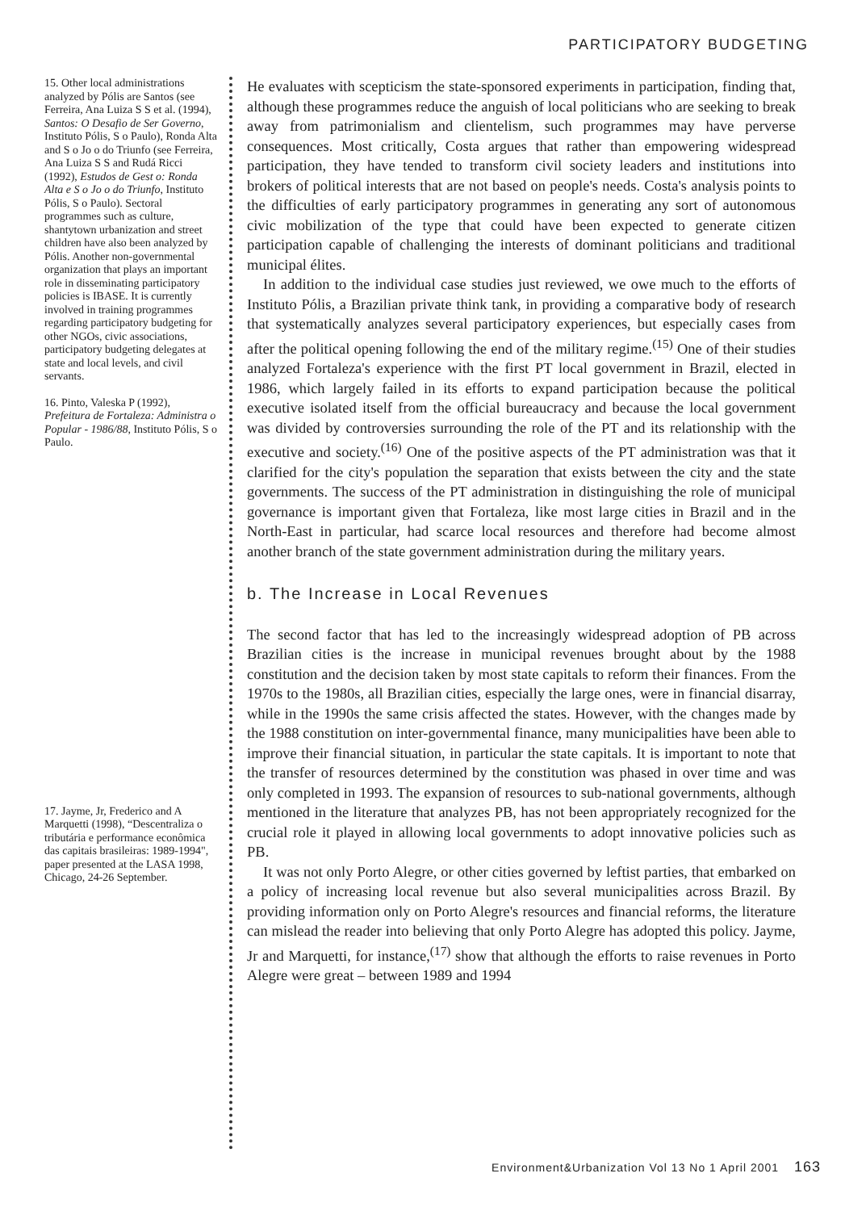PARTICIPATORY BUDGETING
15. Other local administrations analyzed by Pólis are Santos (see Ferreira, Ana Luiza S S et al. (1994), Santos: O Desafio de Ser Governo, Instituto Pólis, S o Paulo), Ronda Alta and S o Jo o do Triunfo (see Ferreira, Ana Luiza S S and Rudá Ricci (1992), Estudos de Gest o: Ronda Alta e S o Jo o do Triunfo, Instituto Pólis, S o Paulo). Sectoral programmes such as culture, shantytown urbanization and street children have also been analyzed by Pólis. Another non-governmental organization that plays an important role in disseminating participatory policies is IBASE. It is currently involved in training programmes regarding participatory budgeting for other NGOs, civic associations, participatory budgeting delegates at state and local levels, and civil servants.
16. Pinto, Valeska P (1992), Prefeitura de Fortaleza: Administra o Popular - 1986/88, Instituto Pólis, S o Paulo.
17. Jayme, Jr, Frederico and A Marquetti (1998), “Descentraliza o tributária e performance econômica das capitais brasileiras: 1989-1994", paper presented at the LASA 1998, Chicago, 24-26 September.
He evaluates with scepticism the state-sponsored experiments in participation, finding that, although these programmes reduce the anguish of local politicians who are seeking to break away from patrimonialism and clientelism, such programmes may have perverse consequences. Most critically, Costa argues that rather than empowering widespread participation, they have tended to transform civil society leaders and institutions into brokers of political interests that are not based on people's needs. Costa's analysis points to the difficulties of early participatory programmes in generating any sort of autonomous civic mobilization of the type that could have been expected to generate citizen participation capable of challenging the interests of dominant politicians and traditional municipal élites.
In addition to the individual case studies just reviewed, we owe much to the efforts of Instituto Pólis, a Brazilian private think tank, in providing a comparative body of research that systematically analyzes several participatory experiences, but especially cases from after the political opening following the end of the military regime.<sup>(15)</sup> One of their studies analyzed Fortaleza's experience with the first PT local government in Brazil, elected in 1986, which largely failed in its efforts to expand participation because the political executive isolated itself from the official bureaucracy and because the local government was divided by controversies surrounding the role of the PT and its relationship with the executive and society.<sup>(16)</sup> One of the positive aspects of the PT administration was that it clarified for the city's population the separation that exists between the city and the state governments. The success of the PT administration in distinguishing the role of municipal governance is important given that Fortaleza, like most large cities in Brazil and in the North-East in particular, had scarce local resources and therefore had become almost another branch of the state government administration during the military years.
b. The Increase in Local Revenues
The second factor that has led to the increasingly widespread adoption of PB across Brazilian cities is the increase in municipal revenues brought about by the 1988 constitution and the decision taken by most state capitals to reform their finances. From the 1970s to the 1980s, all Brazilian cities, especially the large ones, were in financial disarray, while in the 1990s the same crisis affected the states. However, with the changes made by the 1988 constitution on inter-governmental finance, many municipalities have been able to improve their financial situation, in particular the state capitals. It is important to note that the transfer of resources determined by the constitution was phased in over time and was only completed in 1993. The expansion of resources to sub-national governments, although mentioned in the literature that analyzes PB, has not been appropriately recognized for the crucial role it played in allowing local governments to adopt innovative policies such as PB.
It was not only Porto Alegre, or other cities governed by leftist parties, that embarked on a policy of increasing local revenue but also several municipalities across Brazil. By providing information only on Porto Alegre's resources and financial reforms, the literature can mislead the reader into believing that only Porto Alegre has adopted this policy. Jayme, Jr and Marquetti, for instance,<sup>(17)</sup> show that although the efforts to raise revenues in Porto Alegre were great – between 1989 and 1994
Environment&Urbanization Vol 13 No 1 April 2001 163